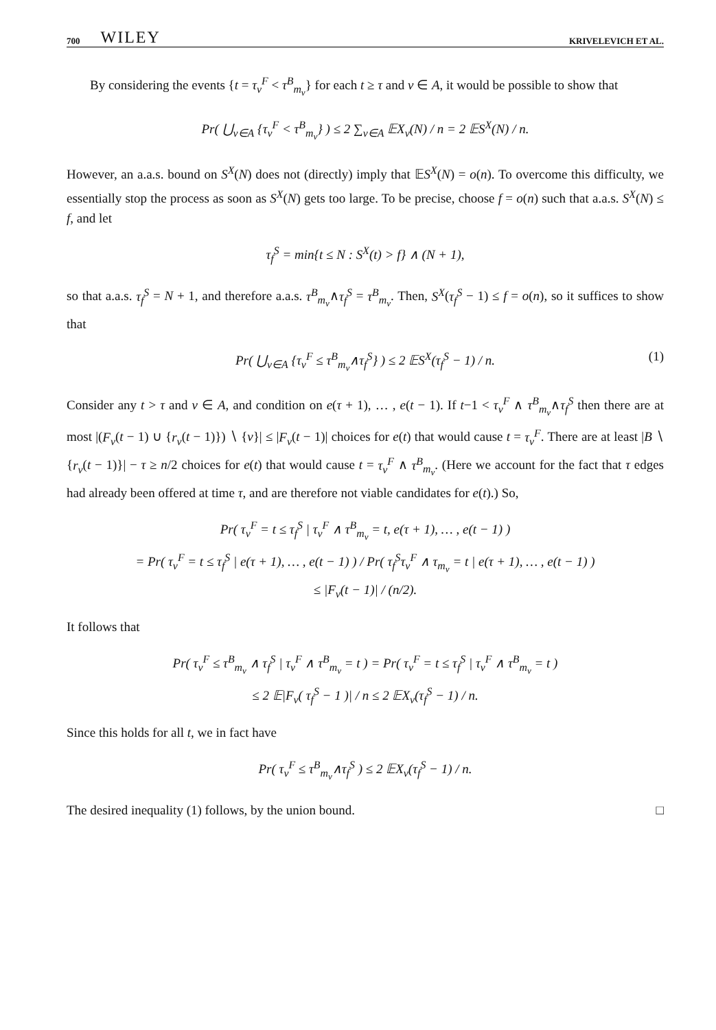700 WILEY KRIVELEVICH ET AL.
By considering the events {t = τ<sub>v</sub><sup>F</sup> < τ<sup>B</sup><sub>m<sub>v</sub></sub>} for each t ≥ τ and v ∈ A, it would be possible to show that
Pr( ⋃<sub>v∈A</sub> {τ<sub>v</sub><sup>F</sup> < τ<sup>B</sup><sub>m<sub>v</sub></sub>} ) ≤ 2 ∑<sub>v∈A</sub> 𝔼X<sub>v</sub>(N) / n = 2 𝔼S<sup>X</sup>(N) / n.
However, an a.a.s. bound on S<sup>X</sup>(N) does not (directly) imply that 𝔼S<sup>X</sup>(N) = o(n). To overcome this difficulty, we essentially stop the process as soon as S<sup>X</sup>(N) gets too large. To be precise, choose f = o(n) such that a.a.s. S<sup>X</sup>(N) ≤ f, and let
τ<sub>f</sub><sup>S</sup> = min{t ≤ N : S<sup>X</sup>(t) > f} ∧ (N + 1),
so that a.a.s. τ<sub>f</sub><sup>S</sup> = N + 1, and therefore a.a.s. τ<sup>B</sup><sub>m<sub>v</sub></sub>∧τ<sub>f</sub><sup>S</sup> = τ<sup>B</sup><sub>m<sub>v</sub></sub>. Then, S<sup>X</sup>(τ<sub>f</sub><sup>S</sup> − 1) ≤ f = o(n), so it suffices to show that
Pr( ⋃<sub>v∈A</sub> {τ<sub>v</sub><sup>F</sup> ≤ τ<sup>B</sup><sub>m<sub>v</sub></sub>∧τ<sub>f</sub><sup>S</sup>} ) ≤ 2 𝔼S<sup>X</sup>(τ<sub>f</sub><sup>S</sup> − 1) / n. (1)
Consider any t > τ and v ∈ A, and condition on e(τ + 1), … , e(t − 1). If t−1 < τ<sub>v</sub><sup>F</sup> ∧ τ<sup>B</sup><sub>m<sub>v</sub></sub>∧τ<sub>f</sub><sup>S</sup> then there are at most |(F<sub>v</sub>(t − 1) ∪ {r<sub>v</sub>(t − 1)}) ∖ {v}| ≤ |F<sub>v</sub>(t − 1)| choices for e(t) that would cause t = τ<sub>v</sub><sup>F</sup>. There are at least |B ∖ {r<sub>v</sub>(t − 1)}| − τ ≥ n/2 choices for e(t) that would cause t = τ<sub>v</sub><sup>F</sup> ∧ τ<sup>B</sup><sub>m<sub>v</sub></sub>. (Here we account for the fact that τ edges had already been offered at time τ, and are therefore not viable candidates for e(t).) So,
Pr( τ<sub>v</sub><sup>F</sup> = t ≤ τ<sub>f</sub><sup>S</sup> | τ<sub>v</sub><sup>F</sup> ∧ τ<sup>B</sup><sub>m<sub>v</sub></sub> = t, e(τ + 1), … , e(t − 1) )
= Pr( τ<sub>v</sub><sup>F</sup> = t ≤ τ<sub>f</sub><sup>S</sup> | e(τ + 1), … , e(t − 1) ) / Pr( τ<sub>f</sub><sup>S</sup>τ<sub>v</sub><sup>F</sup> ∧ τ<sub>m<sub>v</sub></sub> = t | e(τ + 1), … , e(t − 1) )
≤ |F<sub>v</sub>(t − 1)| / (n/2).
It follows that
Pr( τ<sub>v</sub><sup>F</sup> ≤ τ<sup>B</sup><sub>m<sub>v</sub></sub> ∧ τ<sub>f</sub><sup>S</sup> | τ<sub>v</sub><sup>F</sup> ∧ τ<sup>B</sup><sub>m<sub>v</sub></sub> = t ) = Pr( τ<sub>v</sub><sup>F</sup> = t ≤ τ<sub>f</sub><sup>S</sup> | τ<sub>v</sub><sup>F</sup> ∧ τ<sup>B</sup><sub>m<sub>v</sub></sub> = t )
≤ 2 𝔼|F<sub>v</sub>( τ<sub>f</sub><sup>S</sup> − 1 )| / n ≤ 2 𝔼X<sub>v</sub>(τ<sub>f</sub><sup>S</sup> − 1) / n.
Since this holds for all t, we in fact have
Pr( τ<sub>v</sub><sup>F</sup> ≤ τ<sup>B</sup><sub>m<sub>v</sub></sub>∧τ<sub>f</sub><sup>S</sup> ) ≤ 2 𝔼X<sub>v</sub>(τ<sub>f</sub><sup>S</sup> − 1) / n.
The desired inequality (1) follows, by the union bound. □